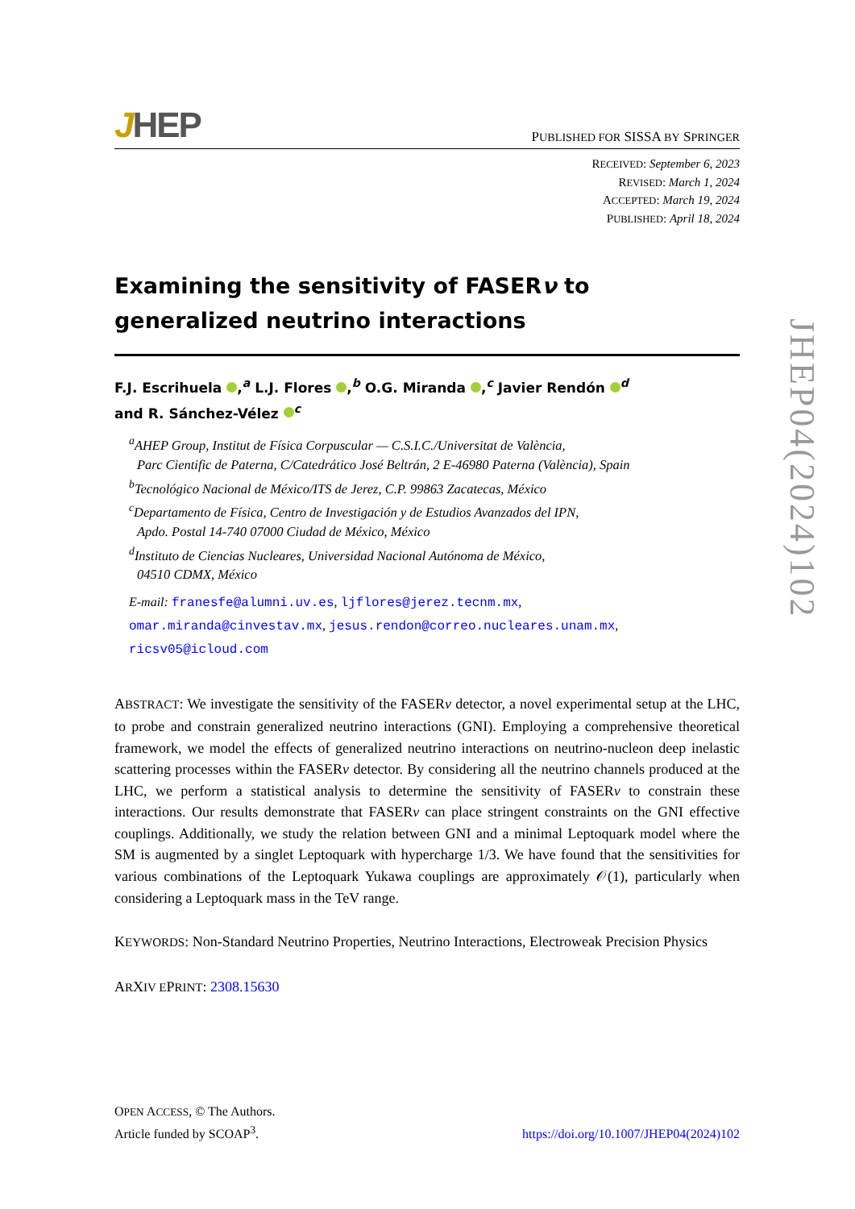JHEP
PUBLISHED FOR SISSA BY SPRINGER
RECEIVED: September 6, 2023
REVISED: March 1, 2024
ACCEPTED: March 19, 2024
PUBLISHED: April 18, 2024
Examining the sensitivity of FASERν to generalized neutrino interactions
F.J. Escrihuela ,<sup>a</sup> L.J. Flores ,<sup>b</sup> O.G. Miranda ,<sup>c</sup> Javier Rendón <sup>d</sup>
and R. Sánchez-Vélez <sup>c</sup>
<sup>a</sup> AHEP Group, Institut de Física Corpuscular — C.S.I.C./Universitat de València,
Parc Cientific de Paterna, C/Catedrático José Beltrán, 2 E-46980 Paterna (València), Spain
<sup>b</sup> Tecnológico Nacional de México/ITS de Jerez, C.P. 99863 Zacatecas, México
<sup>c</sup> Departamento de Física, Centro de Investigación y de Estudios Avanzados del IPN,
Apdo. Postal 14-740 07000 Ciudad de México, México
<sup>d</sup> Instituto de Ciencias Nucleares, Universidad Nacional Autónoma de México,
04510 CDMX, México
E-mail: franesfe@alumni.uv.es, ljflores@jerez.tecnm.mx,
omar.miranda@cinvestav.mx, jesus.rendon@correo.nucleares.unam.mx,
ricsv05@icloud.com
ABSTRACT: We investigate the sensitivity of the FASERν detector, a novel experimental setup at the LHC, to probe and constrain generalized neutrino interactions (GNI). Employing a comprehensive theoretical framework, we model the effects of generalized neutrino interactions on neutrino-nucleon deep inelastic scattering processes within the FASERν detector. By considering all the neutrino channels produced at the LHC, we perform a statistical analysis to determine the sensitivity of FASERν to constrain these interactions. Our results demonstrate that FASERν can place stringent constraints on the GNI effective couplings. Additionally, we study the relation between GNI and a minimal Leptoquark model where the SM is augmented by a singlet Leptoquark with hypercharge 1/3. We have found that the sensitivities for various combinations of the Leptoquark Yukawa couplings are approximately 𝒪(1), particularly when considering a Leptoquark mass in the TeV range.
KEYWORDS: Non-Standard Neutrino Properties, Neutrino Interactions, Electroweak Precision Physics
ARXIV EPRINT: 2308.15630
JHEP04(2024)102
OPEN ACCESS, © The Authors.
Article funded by SCOAP<sup>3</sup>.
https://doi.org/10.1007/JHEP04(2024)102